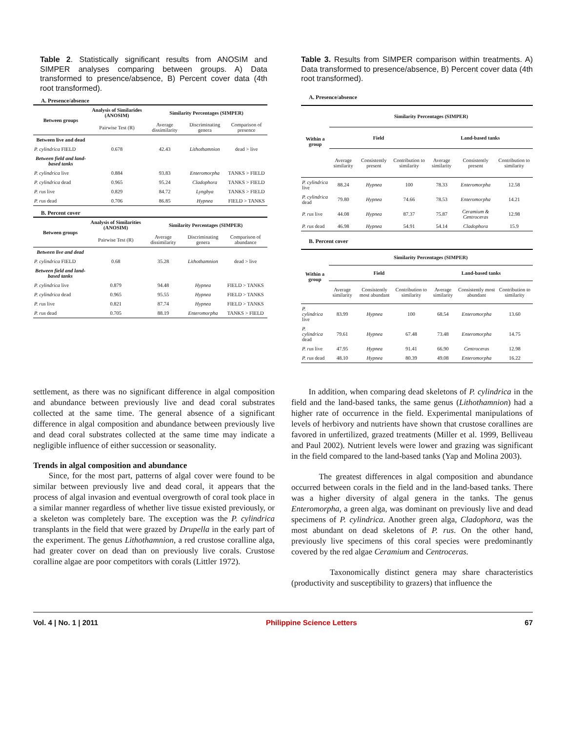Table 2. Statistically significant results from ANOSIM and SIMPER analyses comparing between groups. A) Data transformed to presence/absence, B) Percent cover data (4th root transformed).
A. Presence/absence
| Between groups | Analysis of Similarides (ANOSIM) | Similarity Percentages (SIMPER) | | |
| --- | --- | --- | --- | --- |
| | Pairwise Test (R) | Average dissimilarity | Discriminating genera | Comparison of presence |
| Between live and dead | | | | |
| P. cylindrica FIELD | 0.678 | 42.43 | Lithothamnion | dead > live |
| Between field and land-based tanks | | | | |
| P. cylindrica live | 0.884 | 93.83 | Enteromorpha | TANKS > FIELD |
| P. cylindrica dead | 0.965 | 95.24 | Cladophora | TANKS > FIELD |
| P. rus live | 0.829 | 84.72 | Lyngbya | TANKS > FIELD |
| P. rus dead | 0.706 | 86.85 | Hypnea | FIELD > TANKS |
B. Percent cover
| Between groups | Analysis of Similarities (ANOSIM) | Similarity Percentages (SIMPER) | | |
| --- | --- | --- | --- | --- |
| | Pairwise Test (R) | Average dissimilarity | Discriminating genera | Comparison of abundance |
| Between live and dead | | | | |
| P. cylindrica FIELD | 0.68 | 35.28 | Lithothamnion | dead > live |
| Between field and land-based tanks | | | | |
| P. cylindrica live | 0.879 | 94.48 | Hypnea | FIELD > TANKS |
| P. cylindrica dead | 0.965 | 95.55 | Hypnea | FIELD > TANKS |
| P. rus live | 0.821 | 87.74 | Hypnea | FIELD > TANKS |
| P. rus dead | 0.705 | 88.19 | Enteromorpha | TANKS > FIELD |
Table 3. Results from SIMPER comparison within treatments. A) Data transformed to presence/absence, B) Percent cover data (4th root transformed).
A. Presence/absence
| Within a group | Similarity Percentages (SIMPER) | | | | | |
| --- | --- | --- | --- | --- | --- | --- |
| | Field | | | Land-based tanks | | |
| | Average similarity | Consistently present | Contribution to similarity | Average similarity | Consistently present | Contribution to similarity |
| P. cylindrica live | 88.24 | Hypnea | 100 | 78.33 | Enteromorpha | 12.58 |
| P. cylindrica dead | 79.80 | Hypnea | 74.66 | 78.53 | Enteromorpha | 14.21 |
| P. rus live | 44.08 | Hypnea | 87.37 | 75.87 | Ceramium & Centroceras | 12.98 |
| P. rus dead | 46.98 | Hypnea | 54.91 | 54.14 | Cladophora | 15.9 |
B. Percent cover
| Within a group | Similarity Percentages (SIMPER) | | | | | |
| --- | --- | --- | --- | --- | --- | --- |
| | Field | | | Land-based tanks | | |
| | Average similarity | Consistently most abundant | Contribution to similarity | Average similarity | Consistently most abundant | Contribution to similarity |
| P. cylindrica live | 83.99 | Hypnea | 100 | 68.54 | Enteromorpha | 13.60 |
| P. cylindrica dead | 79.61 | Hypnea | 67.48 | 73.48 | Enteromorpha | 14.75 |
| P. rus live | 47.95 | Hypnea | 91.41 | 66.90 | Centroceras | 12.98 |
| P. rus dead | 48.10 | Hypnea | 80.39 | 49.08 | Enteromorpha | 16.22 |
settlement, as there was no significant difference in algal composition and abundance between previously live and dead coral substrates collected at the same time. The general absence of a significant difference in algal composition and abundance between previously live and dead coral substrates collected at the same time may indicate a negligible influence of either succession or seasonality.
Trends in algal composition and abundance
Since, for the most part, patterns of algal cover were found to be similar between previously live and dead coral, it appears that the process of algal invasion and eventual overgrowth of coral took place in a similar manner regardless of whether live tissue existed previously, or a skeleton was completely bare. The exception was the P. cylindrica transplants in the field that were grazed by Drupella in the early part of the experiment. The genus Lithothamnion, a red crustose coralline alga, had greater cover on dead than on previously live corals. Crustose coralline algae are poor competitors with corals (Littler 1972).
In addition, when comparing dead skeletons of P. cylindrica in the field and the land-based tanks, the same genus (Lithothamnion) had a higher rate of occurrence in the field. Experimental manipulations of levels of herbivory and nutrients have shown that crustose corallines are favored in unfertilized, grazed treatments (Miller et al. 1999, Belliveau and Paul 2002). Nutrient levels were lower and grazing was significant in the field compared to the land-based tanks (Yap and Molina 2003).
The greatest differences in algal composition and abundance occurred between corals in the field and in the land-based tanks. There was a higher diversity of algal genera in the tanks. The genus Enteromorpha, a green alga, was dominant on previously live and dead specimens of P. cylindrica. Another green alga, Cladophora, was the most abundant on dead skeletons of P. rus. On the other hand, previously live specimens of this coral species were predominantly covered by the red algae Ceramium and Centroceras.
Taxonomically distinct genera may share characteristics (productivity and susceptibility to grazers) that influence the
Vol. 4 | No. 1 | 2011 Philippine Science Letters 67